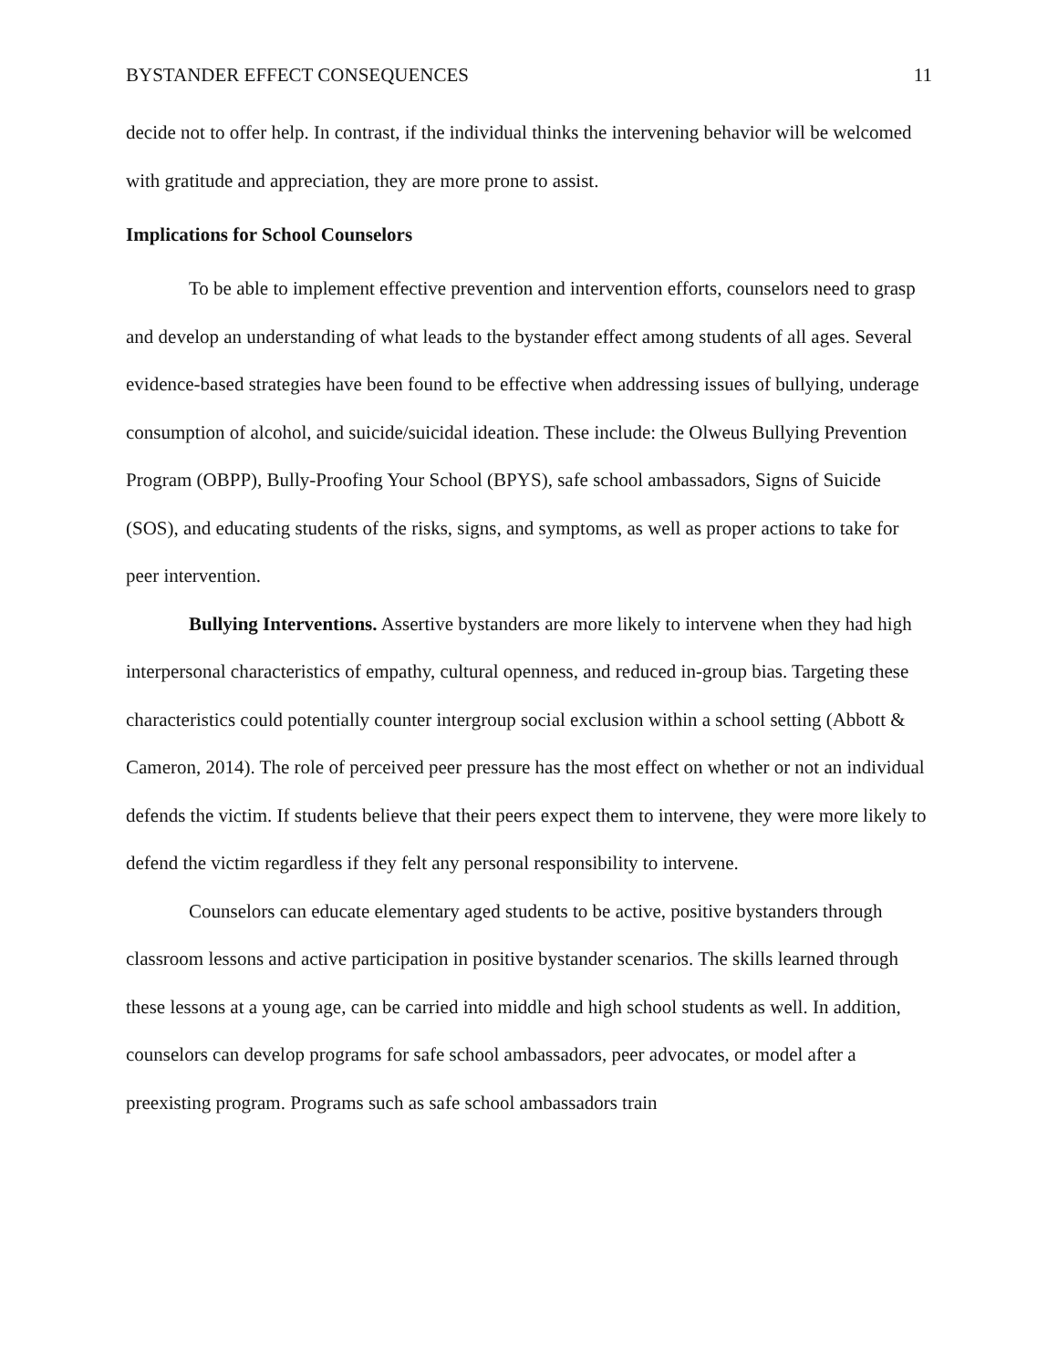BYSTANDER EFFECT CONSEQUENCES 11
decide not to offer help. In contrast, if the individual thinks the intervening behavior will be welcomed with gratitude and appreciation, they are more prone to assist.
Implications for School Counselors
To be able to implement effective prevention and intervention efforts, counselors need to grasp and develop an understanding of what leads to the bystander effect among students of all ages. Several evidence-based strategies have been found to be effective when addressing issues of bullying, underage consumption of alcohol, and suicide/suicidal ideation. These include: the Olweus Bullying Prevention Program (OBPP), Bully-Proofing Your School (BPYS), safe school ambassadors, Signs of Suicide (SOS), and educating students of the risks, signs, and symptoms, as well as proper actions to take for peer intervention.
Bullying Interventions. Assertive bystanders are more likely to intervene when they had high interpersonal characteristics of empathy, cultural openness, and reduced in-group bias. Targeting these characteristics could potentially counter intergroup social exclusion within a school setting (Abbott & Cameron, 2014). The role of perceived peer pressure has the most effect on whether or not an individual defends the victim. If students believe that their peers expect them to intervene, they were more likely to defend the victim regardless if they felt any personal responsibility to intervene.
Counselors can educate elementary aged students to be active, positive bystanders through classroom lessons and active participation in positive bystander scenarios. The skills learned through these lessons at a young age, can be carried into middle and high school students as well. In addition, counselors can develop programs for safe school ambassadors, peer advocates, or model after a preexisting program. Programs such as safe school ambassadors train